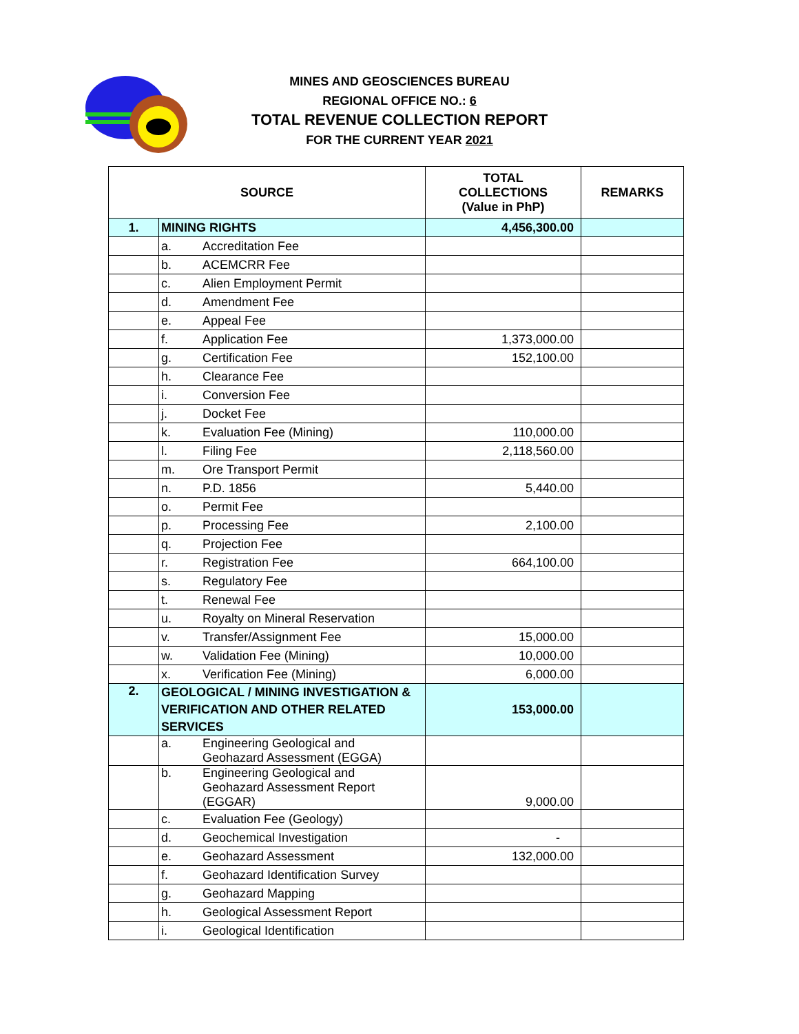MINES AND GEOSCIENCES BUREAU
REGIONAL OFFICE NO.: 6
TOTAL REVENUE COLLECTION REPORT
FOR THE CURRENT YEAR 2021
| SOURCE | | TOTAL COLLECTIONS (Value in PhP) | REMARKS |
| --- | --- | --- | --- |
| 1. | MINING RIGHTS | 4,456,300.00 | |
| | a. Accreditation Fee | | |
| | b. ACEMCRR Fee | | |
| | c. Alien Employment Permit | | |
| | d. Amendment Fee | | |
| | e. Appeal Fee | | |
| | f. Application Fee | 1,373,000.00 | |
| | g. Certification Fee | 152,100.00 | |
| | h. Clearance Fee | | |
| | i. Conversion Fee | | |
| | j. Docket Fee | | |
| | k. Evaluation Fee (Mining) | 110,000.00 | |
| | l. Filing Fee | 2,118,560.00 | |
| | m. Ore Transport Permit | | |
| | n. P.D. 1856 | 5,440.00 | |
| | o. Permit Fee | | |
| | p. Processing Fee | 2,100.00 | |
| | q. Projection Fee | | |
| | r. Registration Fee | 664,100.00 | |
| | s. Regulatory Fee | | |
| | t. Renewal Fee | | |
| | u. Royalty on Mineral Reservation | | |
| | v. Transfer/Assignment Fee | 15,000.00 | |
| | w. Validation Fee (Mining) | 10,000.00 | |
| | x. Verification Fee (Mining) | 6,000.00 | |
| 2. | GEOLOGICAL / MINING INVESTIGATION & VERIFICATION AND OTHER RELATED SERVICES | 153,000.00 | |
| | a. Engineering Geological and Geohazard Assessment (EGGA) | | |
| | b. Engineering Geological and Geohazard Assessment Report (EGGAR) | 9,000.00 | |
| | c. Evaluation Fee (Geology) | | |
| | d. Geochemical Investigation | - | |
| | e. Geohazard Assessment | 132,000.00 | |
| | f. Geohazard Identification Survey | | |
| | g. Geohazard Mapping | | |
| | h. Geological Assessment Report | | |
| | i. Geological Identification | | |